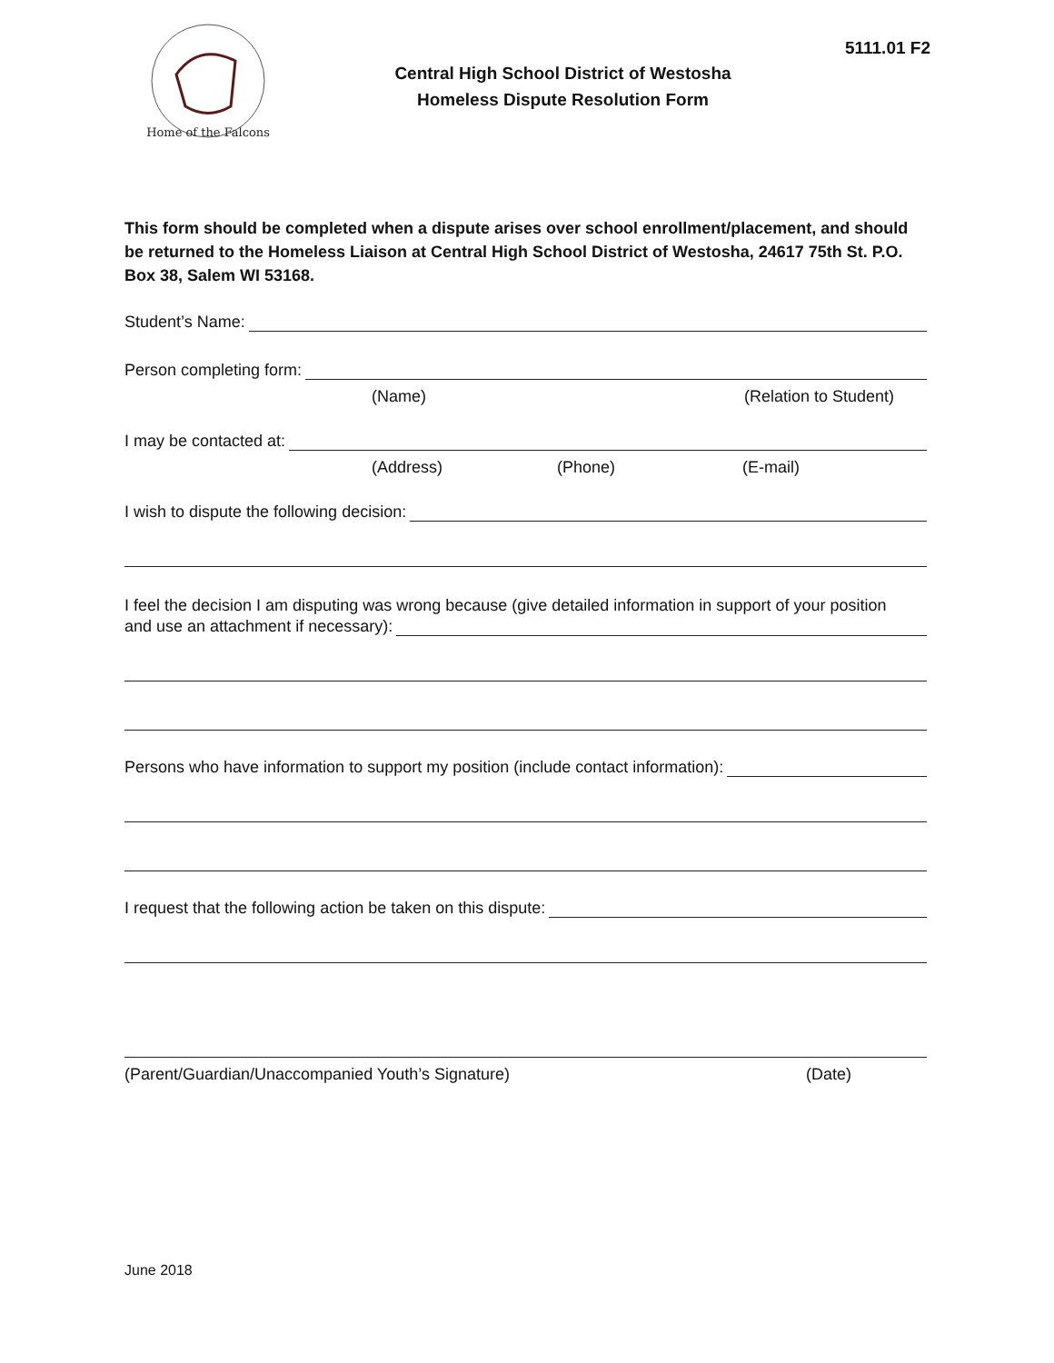Home of the Falcons
Central High School District of Westosha
Homeless Dispute Resolution Form
5111.01 F2
This form should be completed when a dispute arises over school enrollment/placement, and should be returned to the Homeless Liaison at Central High School District of Westosha, 24617 75th St. P.O. Box 38, Salem WI 53168.
Student’s Name:
Person completing form:
(Name) (Relation to Student)
I may be contacted at:
(Address) (Phone) (E-mail)
I wish to dispute the following decision:
I feel the decision I am disputing was wrong because (give detailed information in support of your position
and use an attachment if necessary):
Persons who have information to support my position (include contact information):
I request that the following action be taken on this dispute:
(Parent/Guardian/Unaccompanied Youth’s Signature) (Date)
June 2018